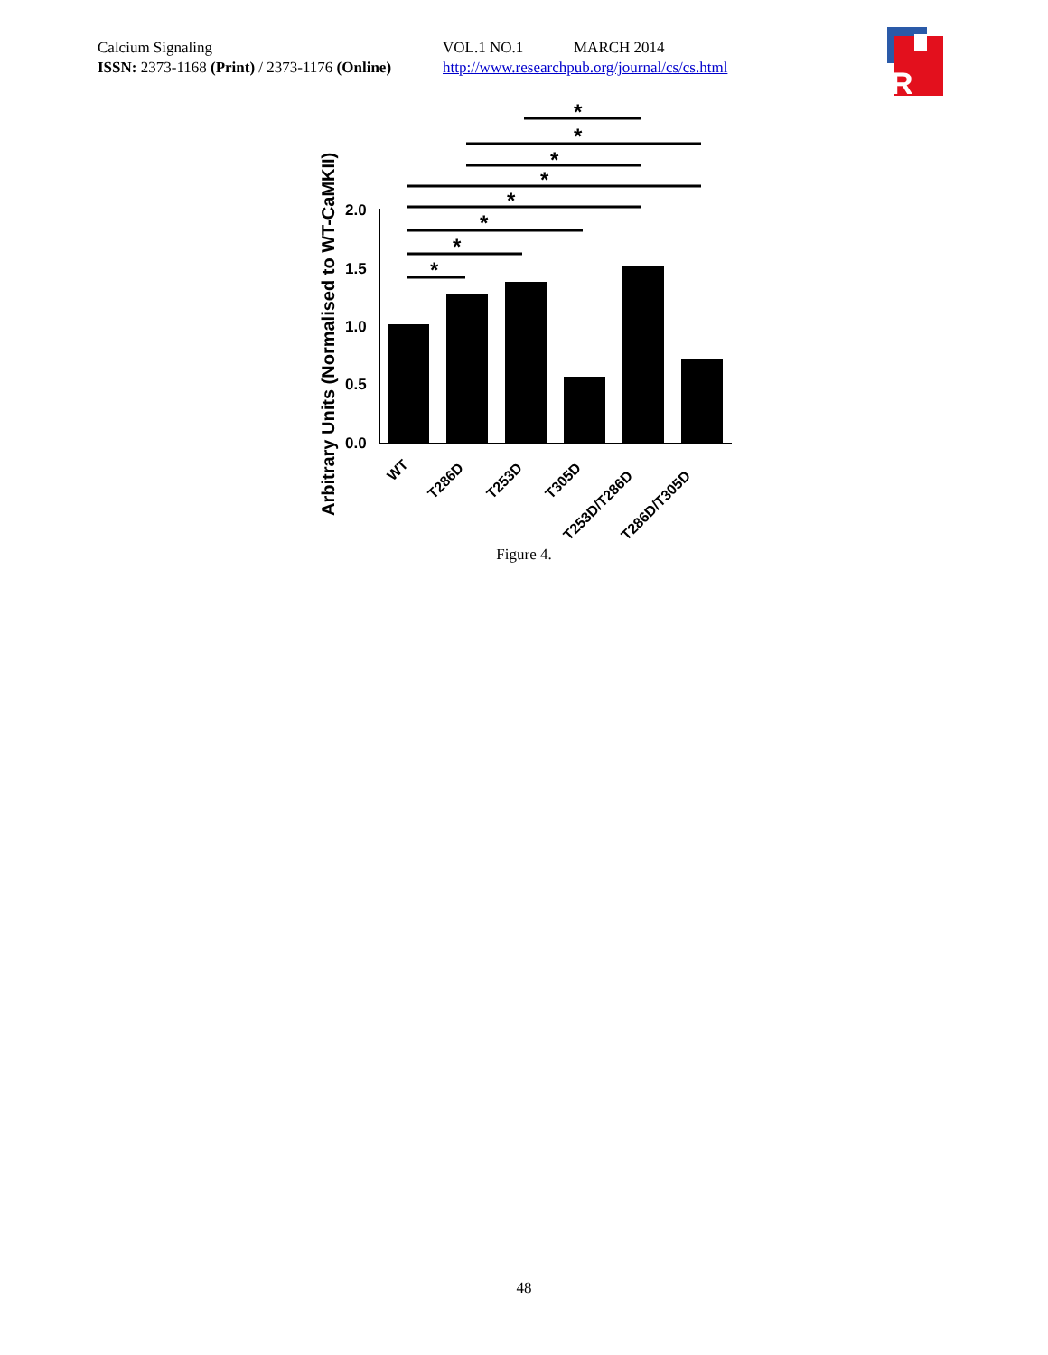Calcium Signaling VOL.1 NO.1 MARCH 2014
ISSN: 2373-1168 (Print) / 2373-1176 (Online) http://www.researchpub.org/journal/cs/cs.html
R
Arbitrary Units (Normalised to WT-CaMKII)
0.0
0.5
1.0
1.5
2.0
*
*
*
*
*
*
*
*
WT
T286D
T253D
T305D
T253D/T286D
T286D/T305D
Figure 4.
48